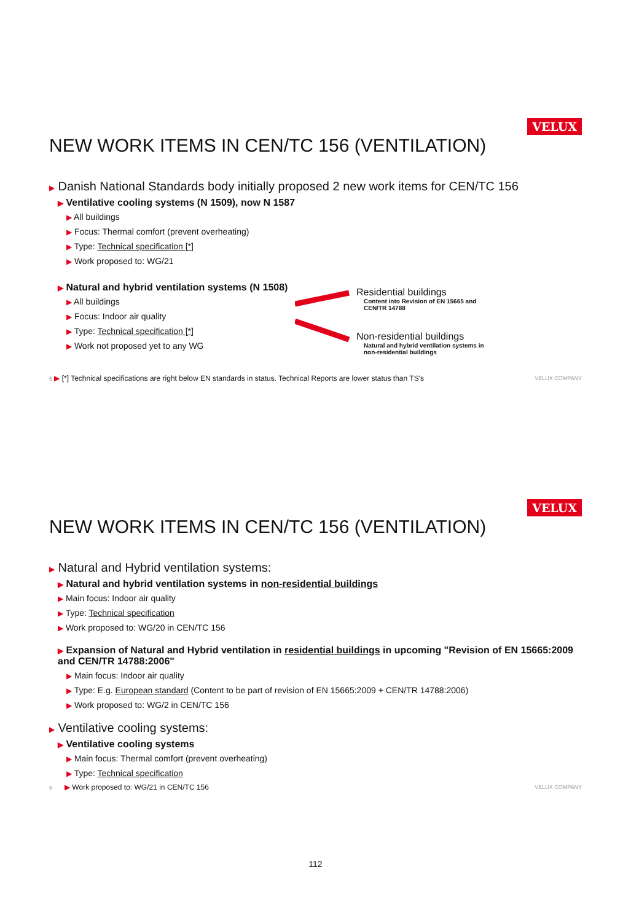VELUX
NEW WORK ITEMS IN CEN/TC 156 (VENTILATION)
▶ Danish National Standards body initially proposed 2 new work items for CEN/TC 156
▶ Ventilative cooling systems (N 1509), now N 1587
▶ All buildings
▶ Focus: Thermal comfort (prevent overheating)
▶ Type: Technical specification [*]
▶ Work proposed to: WG/21
▶ Natural and hybrid ventilation systems (N 1508)
▶ All buildings
▶ Focus: Indoor air quality
▶ Type: Technical specification [*]
▶ Work not proposed yet to any WG
Residential buildings
Content into Revision of EN 15665 and
CEN/TR 14788
Non-residential buildings
Natural and hybrid ventilation systems in
non-residential buildings
5 ▶ [*] Technical specifications are right below EN standards in status. Technical Reports are lower status than TS's VELUX COMPANY
VELUX
NEW WORK ITEMS IN CEN/TC 156 (VENTILATION)
▶ Natural and Hybrid ventilation systems:
▶ Natural and hybrid ventilation systems in non-residential buildings
▶ Main focus: Indoor air quality
▶ Type: Technical specification
▶ Work proposed to: WG/20 in CEN/TC 156
▶ Expansion of Natural and Hybrid ventilation in residential buildings in upcoming "Revision of EN 15665:2009 and CEN/TR 14788:2006"
▶ Main focus: Indoor air quality
▶ Type: E.g. European standard (Content to be part of revision of EN 15665:2009 + CEN/TR 14788:2006)
▶ Work proposed to: WG/2 in CEN/TC 156
▶ Ventilative cooling systems:
▶ Ventilative cooling systems
▶ Main focus: Thermal comfort (prevent overheating)
▶ Type: Technical specification
6 ▶ Work proposed to: WG/21 in CEN/TC 156 VELUX COMPANY
112